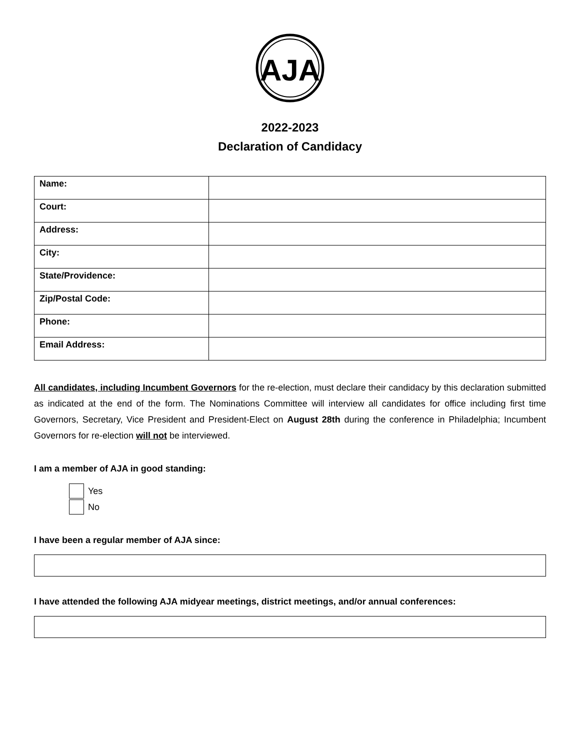AJA
2022-2023
Declaration of Candidacy
| Name: | |
| Court: | |
| Address: | |
| City: | |
| State/Providence: | |
| Zip/Postal Code: | |
| Phone: | |
| Email Address: | |
All candidates, including Incumbent Governors for the re-election, must declare their candidacy by this declaration submitted as indicated at the end of the form. The Nominations Committee will interview all candidates for office including first time Governors, Secretary, Vice President and President-Elect on August 28th during the conference in Philadelphia; Incumbent Governors for re-election will not be interviewed.
I am a member of AJA in good standing:
Yes
No
I have been a regular member of AJA since:
I have attended the following AJA midyear meetings, district meetings, and/or annual conferences: